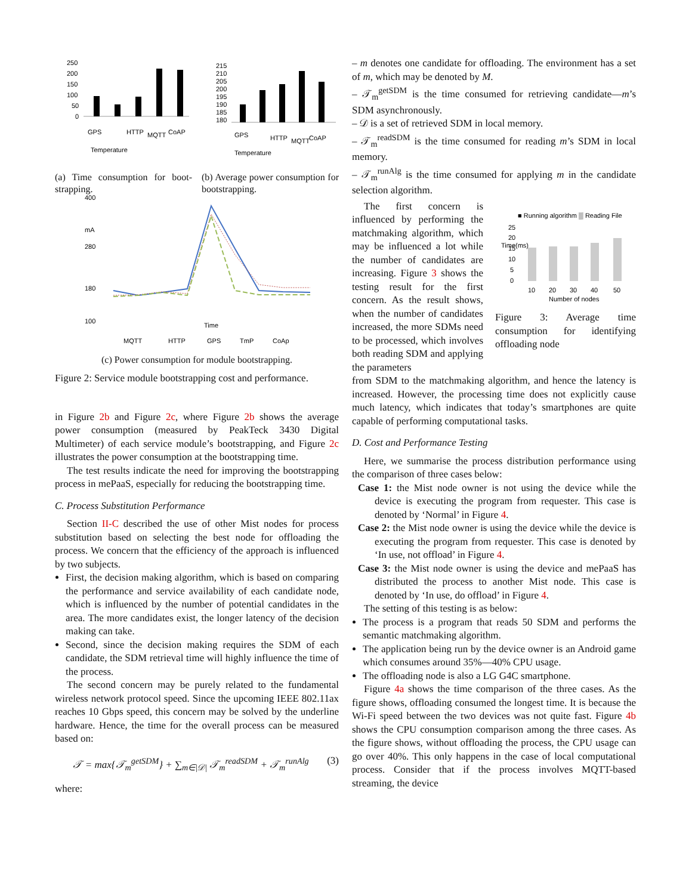250
200
150
100
50
0
GPS
Temperature
HTTP
MQTT
CoAP
(a) Time consumption for boot-strapping.
215
210
205
200
195
190
185
180
GPS
Temperature
HTTP
MQTT
CoAP
(b) Average power consumption for bootstrapping.
400
280
180
100
mA
Time
MQTT
HTTP
GPS
TmP
CoAp
(c) Power consumption for module bootstrapping.
Figure 2: Service module bootstrapping cost and performance.
in Figure 2b and Figure 2c, where Figure 2b shows the average power consumption (measured by PeakTeck 3430 Digital Multimeter) of each service module’s bootstrapping, and Figure 2c illustrates the power consumption at the bootstrapping time.
The test results indicate the need for improving the bootstrapping process in mePaaS, especially for reducing the bootstrapping time.
C. Process Substitution Performance
Section II-C described the use of other Mist nodes for process substitution based on selecting the best node for offloading the process. We concern that the efficiency of the approach is influenced by two subjects.
First, the decision making algorithm, which is based on comparing the performance and service availability of each candidate node, which is influenced by the number of potential candidates in the area. The more candidates exist, the longer latency of the decision making can take.
Second, since the decision making requires the SDM of each candidate, the SDM retrieval time will highly influence the time of the process.
The second concern may be purely related to the fundamental wireless network protocol speed. Since the upcoming IEEE 802.11ax reaches 10 Gbps speed, this concern may be solved by the underline hardware. Hence, the time for the overall process can be measured based on:
𝒯 = max{𝒯<sub>m</sub><sup>getSDM</sup>} + ∑<sub>m∈|𝒟|</sub> 𝒯<sub>m</sub><sup>readSDM</sup> + 𝒯<sub>m</sub><sup>runAlg</sup> (3)
where:
– m denotes one candidate for offloading. The environment has a set of m, which may be denoted by M.
– 𝒯<sub>m</sub><sup>getSDM</sup> is the time consumed for retrieving candidate—m’s SDM asynchronously.
– 𝒟 is a set of retrieved SDM in local memory.
– 𝒯<sub>m</sub><sup>readSDM</sup> is the time consumed for reading m’s SDM in local memory.
– 𝒯<sub>m</sub><sup>runAlg</sup> is the time consumed for applying m in the candidate selection algorithm.
The first concern is influenced by performing the matchmaking algorithm, which may be influenced a lot while the number of candidates are increasing. Figure 3 shows the testing result for the first concern. As the result shows, when the number of candidates increased, the more SDMs need to be processed, which involves both reading SDM and applying the parameters
■ Running algorithm ▒ Reading File
Time(ms)
25
20
15
10
5
0
10
20
30
40
50
Number of nodes
Figure 3: Average time consumption for identifying offloading node
from SDM to the matchmaking algorithm, and hence the latency is increased. However, the processing time does not explicitly cause much latency, which indicates that today’s smartphones are quite capable of performing computational tasks.
D. Cost and Performance Testing
Here, we summarise the process distribution performance using the comparison of three cases below:
Case 1: the Mist node owner is not using the device while the device is executing the program from requester. This case is denoted by ‘Normal’ in Figure 4.
Case 2: the Mist node owner is using the device while the device is executing the program from requester. This case is denoted by ‘In use, not offload’ in Figure 4.
Case 3: the Mist node owner is using the device and mePaaS has distributed the process to another Mist node. This case is denoted by ‘In use, do offload’ in Figure 4.
The setting of this testing is as below:
The process is a program that reads 50 SDM and performs the semantic matchmaking algorithm.
The application being run by the device owner is an Android game which consumes around 35%—40% CPU usage.
The offloading node is also a LG G4C smartphone.
Figure 4a shows the time comparison of the three cases. As the figure shows, offloading consumed the longest time. It is because the Wi-Fi speed between the two devices was not quite fast. Figure 4b shows the CPU consumption comparison among the three cases. As the figure shows, without offloading the process, the CPU usage can go over 40%. This only happens in the case of local computational process. Consider that if the process involves MQTT-based streaming, the device